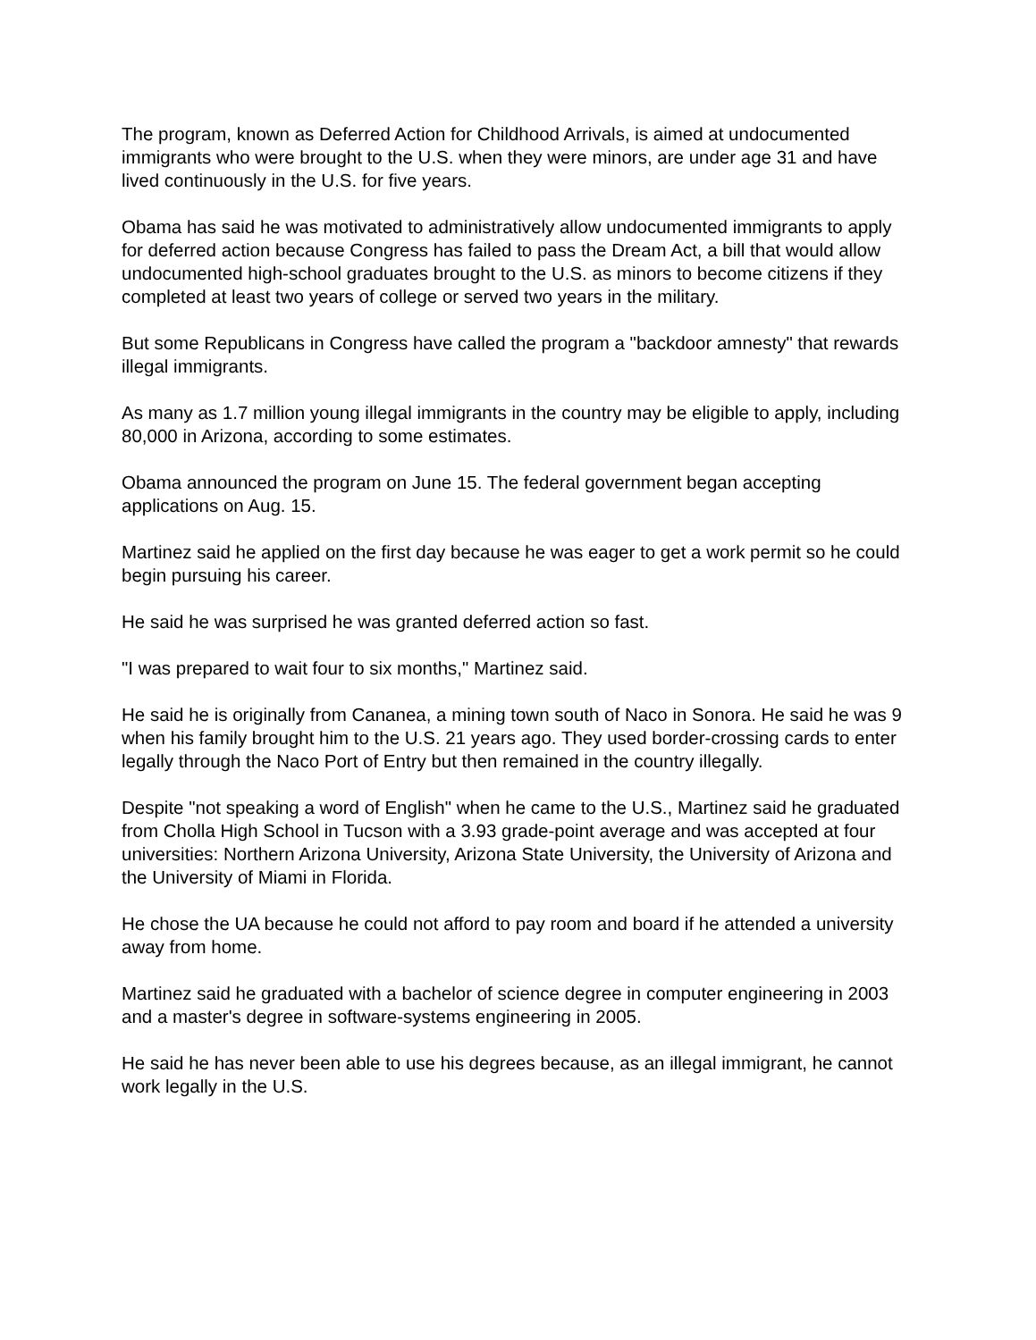The program, known as Deferred Action for Childhood Arrivals, is aimed at undocumented immigrants who were brought to the U.S. when they were minors, are under age 31 and have lived continuously in the U.S. for five years.
Obama has said he was motivated to administratively allow undocumented immigrants to apply for deferred action because Congress has failed to pass the Dream Act, a bill that would allow undocumented high-school graduates brought to the U.S. as minors to become citizens if they completed at least two years of college or served two years in the military.
But some Republicans in Congress have called the program a "backdoor amnesty" that rewards illegal immigrants.
As many as 1.7 million young illegal immigrants in the country may be eligible to apply, including 80,000 in Arizona, according to some estimates.
Obama announced the program on June 15. The federal government began accepting applications on Aug. 15.
Martinez said he applied on the first day because he was eager to get a work permit so he could begin pursuing his career.
He said he was surprised he was granted deferred action so fast.
"I was prepared to wait four to six months," Martinez said.
He said he is originally from Cananea, a mining town south of Naco in Sonora. He said he was 9 when his family brought him to the U.S. 21 years ago. They used border-crossing cards to enter legally through the Naco Port of Entry but then remained in the country illegally.
Despite "not speaking a word of English" when he came to the U.S., Martinez said he graduated from Cholla High School in Tucson with a 3.93 grade-point average and was accepted at four universities: Northern Arizona University, Arizona State University, the University of Arizona and the University of Miami in Florida.
He chose the UA because he could not afford to pay room and board if he attended a university away from home.
Martinez said he graduated with a bachelor of science degree in computer engineering in 2003 and a master's degree in software-systems engineering in 2005.
He said he has never been able to use his degrees because, as an illegal immigrant, he cannot work legally in the U.S.